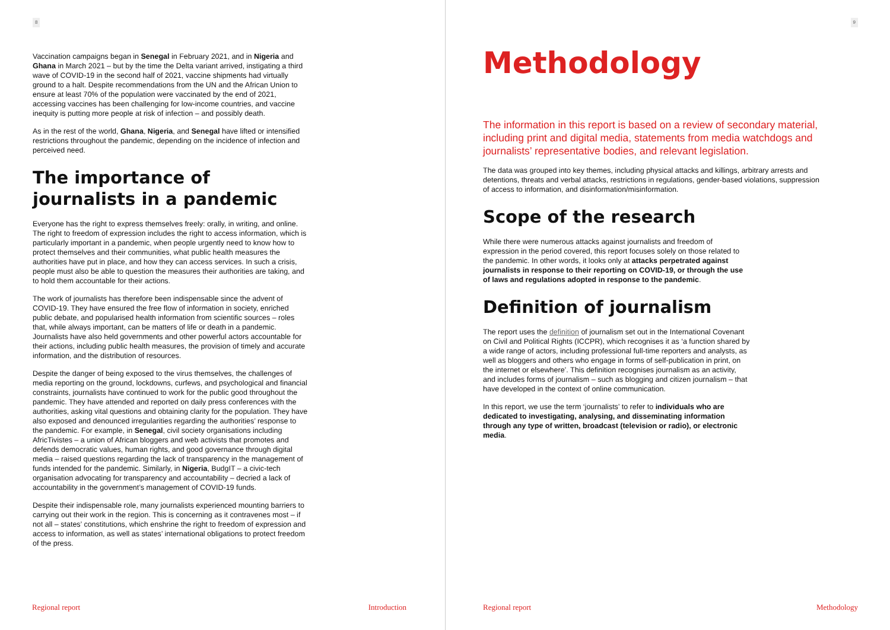8
Vaccination campaigns began in Senegal in February 2021, and in Nigeria and Ghana in March 2021 – but by the time the Delta variant arrived, instigating a third wave of COVID-19 in the second half of 2021, vaccine shipments had virtually ground to a halt. Despite recommendations from the UN and the African Union to ensure at least 70% of the population were vaccinated by the end of 2021, accessing vaccines has been challenging for low-income countries, and vaccine inequity is putting more people at risk of infection – and possibly death.
As in the rest of the world, Ghana, Nigeria, and Senegal have lifted or intensified restrictions throughout the pandemic, depending on the incidence of infection and perceived need.
The importance of journalists in a pandemic
Everyone has the right to express themselves freely: orally, in writing, and online. The right to freedom of expression includes the right to access information, which is particularly important in a pandemic, when people urgently need to know how to protect themselves and their communities, what public health measures the authorities have put in place, and how they can access services. In such a crisis, people must also be able to question the measures their authorities are taking, and to hold them accountable for their actions.
The work of journalists has therefore been indispensable since the advent of COVID-19. They have ensured the free flow of information in society, enriched public debate, and popularised health information from scientific sources – roles that, while always important, can be matters of life or death in a pandemic. Journalists have also held governments and other powerful actors accountable for their actions, including public health measures, the provision of timely and accurate information, and the distribution of resources.
Despite the danger of being exposed to the virus themselves, the challenges of media reporting on the ground, lockdowns, curfews, and psychological and financial constraints, journalists have continued to work for the public good throughout the pandemic. They have attended and reported on daily press conferences with the authorities, asking vital questions and obtaining clarity for the population. They have also exposed and denounced irregularities regarding the authorities’ response to the pandemic. For example, in Senegal, civil society organisations including AfricTivistes – a union of African bloggers and web activists that promotes and defends democratic values, human rights, and good governance through digital media – raised questions regarding the lack of transparency in the management of funds intended for the pandemic. Similarly, in Nigeria, BudgIT – a civic-tech organisation advocating for transparency and accountability – decried a lack of accountability in the government’s management of COVID-19 funds.
Despite their indispensable role, many journalists experienced mounting barriers to carrying out their work in the region. This is concerning as it contravenes most – if not all – states’ constitutions, which enshrine the right to freedom of expression and access to information, as well as states’ international obligations to protect freedom of the press.
Regional report Introduction
9
Methodology
The information in this report is based on a review of secondary material, including print and digital media, statements from media watchdogs and journalists’ representative bodies, and relevant legislation.
The data was grouped into key themes, including physical attacks and killings, arbitrary arrests and detentions, threats and verbal attacks, restrictions in regulations, gender-based violations, suppression of access to information, and disinformation/misinformation.
Scope of the research
While there were numerous attacks against journalists and freedom of expression in the period covered, this report focuses solely on those related to the pandemic. In other words, it looks only at attacks perpetrated against journalists in response to their reporting on COVID-19, or through the use of laws and regulations adopted in response to the pandemic.
Definition of journalism
The report uses the definition of journalism set out in the International Covenant on Civil and Political Rights (ICCPR), which recognises it as ‘a function shared by a wide range of actors, including professional full-time reporters and analysts, as well as bloggers and others who engage in forms of self-publication in print, on the internet or elsewhere’. This definition recognises journalism as an activity, and includes forms of journalism – such as blogging and citizen journalism – that have developed in the context of online communication.
In this report, we use the term ‘journalists’ to refer to individuals who are dedicated to investigating, analysing, and disseminating information through any type of written, broadcast (television or radio), or electronic media.
Regional report Methodology